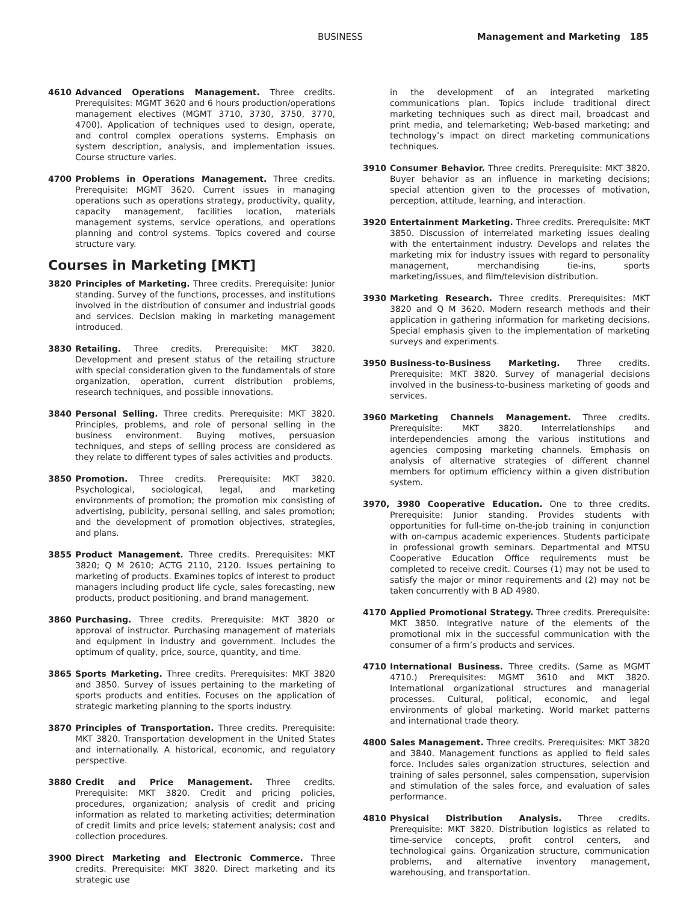BUSINESS Management and Marketing 185
4610 Advanced Operations Management. Three credits. Prerequisites: MGMT 3620 and 6 hours production/operations management electives (MGMT 3710, 3730, 3750, 3770, 4700). Application of techniques used to design, operate, and control complex operations systems. Emphasis on system description, analysis, and implementation issues. Course structure varies.
4700 Problems in Operations Management. Three credits. Prerequisite: MGMT 3620. Current issues in managing operations such as operations strategy, productivity, quality, capacity management, facilities location, materials management systems, service operations, and operations planning and control systems. Topics covered and course structure vary.
Courses in Marketing [MKT]
3820 Principles of Marketing. Three credits. Prerequisite: Junior standing. Survey of the functions, processes, and institutions involved in the distribution of consumer and industrial goods and services. Decision making in marketing management introduced.
3830 Retailing. Three credits. Prerequisite: MKT 3820. Development and present status of the retailing structure with special consideration given to the fundamentals of store organization, operation, current distribution problems, research techniques, and possible innovations.
3840 Personal Selling. Three credits. Prerequisite: MKT 3820. Principles, problems, and role of personal selling in the business environment. Buying motives, persuasion techniques, and steps of selling process are considered as they relate to different types of sales activities and products.
3850 Promotion. Three credits. Prerequisite: MKT 3820. Psychological, sociological, legal, and marketing environments of promotion; the promotion mix consisting of advertising, publicity, personal selling, and sales promotion; and the development of promotion objectives, strategies, and plans.
3855 Product Management. Three credits. Prerequisites: MKT 3820; Q M 2610; ACTG 2110, 2120. Issues pertaining to marketing of products. Examines topics of interest to product managers including product life cycle, sales forecasting, new products, product positioning, and brand management.
3860 Purchasing. Three credits. Prerequisite: MKT 3820 or approval of instructor. Purchasing management of materials and equipment in industry and government. Includes the optimum of quality, price, source, quantity, and time.
3865 Sports Marketing. Three credits. Prerequisites: MKT 3820 and 3850. Survey of issues pertaining to the marketing of sports products and entities. Focuses on the application of strategic marketing planning to the sports industry.
3870 Principles of Transportation. Three credits. Prerequisite: MKT 3820. Transportation development in the United States and internationally. A historical, economic, and regulatory perspective.
3880 Credit and Price Management. Three credits. Prerequisite: MKT 3820. Credit and pricing policies, procedures, organization; analysis of credit and pricing information as related to marketing activities; determination of credit limits and price levels; statement analysis; cost and collection procedures.
3900 Direct Marketing and Electronic Commerce. Three credits. Prerequisite: MKT 3820. Direct marketing and its strategic use
in the development of an integrated marketing communications plan. Topics include traditional direct marketing techniques such as direct mail, broadcast and print media, and telemarketing; Web-based marketing; and technology’s impact on direct marketing communications techniques.
3910 Consumer Behavior. Three credits. Prerequisite: MKT 3820. Buyer behavior as an influence in marketing decisions; special attention given to the processes of motivation, perception, attitude, learning, and interaction.
3920 Entertainment Marketing. Three credits. Prerequisite: MKT 3850. Discussion of interrelated marketing issues dealing with the entertainment industry. Develops and relates the marketing mix for industry issues with regard to personality management, merchandising tie-ins, sports marketing/issues, and film/television distribution.
3930 Marketing Research. Three credits. Prerequisites: MKT 3820 and Q M 3620. Modern research methods and their application in gathering information for marketing decisions. Special emphasis given to the implementation of marketing surveys and experiments.
3950 Business-to-Business Marketing. Three credits. Prerequisite: MKT 3820. Survey of managerial decisions involved in the business-to-business marketing of goods and services.
3960 Marketing Channels Management. Three credits. Prerequisite: MKT 3820. Interrelationships and interdependencies among the various institutions and agencies composing marketing channels. Emphasis on analysis of alternative strategies of different channel members for optimum efficiency within a given distribution system.
3970, 3980 Cooperative Education. One to three credits. Prerequisite: Junior standing. Provides students with opportunities for full-time on-the-job training in conjunction with on-campus academic experiences. Students participate in professional growth seminars. Departmental and MTSU Cooperative Education Office requirements must be completed to receive credit. Courses (1) may not be used to satisfy the major or minor requirements and (2) may not be taken concurrently with B AD 4980.
4170 Applied Promotional Strategy. Three credits. Prerequisite: MKT 3850. Integrative nature of the elements of the promotional mix in the successful communication with the consumer of a firm’s products and services.
4710 International Business. Three credits. (Same as MGMT 4710.) Prerequisites: MGMT 3610 and MKT 3820. International organizational structures and managerial processes. Cultural, political, economic, and legal environments of global marketing. World market patterns and international trade theory.
4800 Sales Management. Three credits. Prerequisites: MKT 3820 and 3840. Management functions as applied to field sales force. Includes sales organization structures, selection and training of sales personnel, sales compensation, supervision and stimulation of the sales force, and evaluation of sales performance.
4810 Physical Distribution Analysis. Three credits. Prerequisite: MKT 3820. Distribution logistics as related to time-service concepts, profit control centers, and technological gains. Organization structure, communication problems, and alternative inventory management, warehousing, and transportation.